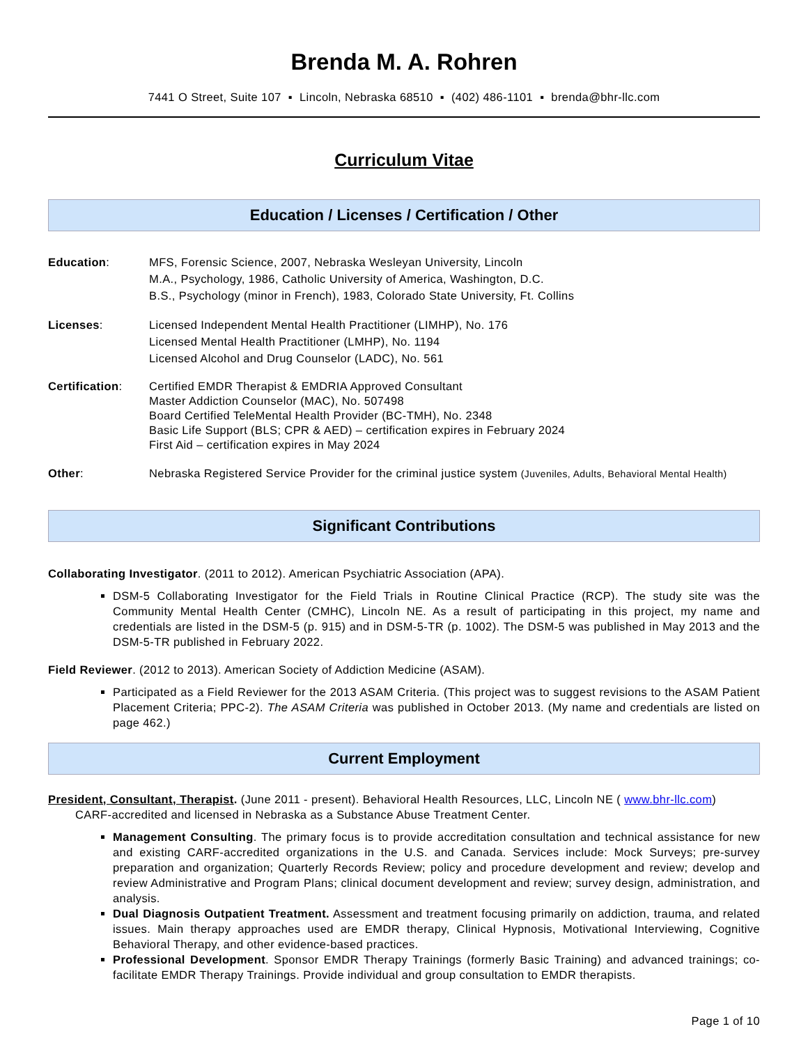Brenda M. A. Rohren
7441 O Street, Suite 107 ▪ Lincoln, Nebraska 68510 ▪ (402) 486-1101 ▪ brenda@bhr-llc.com
Curriculum Vitae
Education / Licenses / Certification / Other
Education: MFS, Forensic Science, 2007, Nebraska Wesleyan University, Lincoln
M.A., Psychology, 1986, Catholic University of America, Washington, D.C.
B.S., Psychology (minor in French), 1983, Colorado State University, Ft. Collins
Licenses: Licensed Independent Mental Health Practitioner (LIMHP), No. 176
Licensed Mental Health Practitioner (LMHP), No. 1194
Licensed Alcohol and Drug Counselor (LADC), No. 561
Certification: Certified EMDR Therapist & EMDRIA Approved Consultant
Master Addiction Counselor (MAC), No. 507498
Board Certified TeleMental Health Provider (BC-TMH), No. 2348
Basic Life Support (BLS; CPR & AED) – certification expires in February 2024
First Aid – certification expires in May 2024
Other: Nebraska Registered Service Provider for the criminal justice system (Juveniles, Adults, Behavioral Mental Health)
Significant Contributions
Collaborating Investigator. (2011 to 2012). American Psychiatric Association (APA).
DSM-5 Collaborating Investigator for the Field Trials in Routine Clinical Practice (RCP). The study site was the Community Mental Health Center (CMHC), Lincoln NE. As a result of participating in this project, my name and credentials are listed in the DSM-5 (p. 915) and in DSM-5-TR (p. 1002). The DSM-5 was published in May 2013 and the DSM-5-TR published in February 2022.
Field Reviewer. (2012 to 2013). American Society of Addiction Medicine (ASAM).
Participated as a Field Reviewer for the 2013 ASAM Criteria. (This project was to suggest revisions to the ASAM Patient Placement Criteria; PPC-2). The ASAM Criteria was published in October 2013. (My name and credentials are listed on page 462.)
Current Employment
President, Consultant, Therapist. (June 2011 - present). Behavioral Health Resources, LLC, Lincoln NE ( www.bhr-llc.com)
CARF-accredited and licensed in Nebraska as a Substance Abuse Treatment Center.
Management Consulting. The primary focus is to provide accreditation consultation and technical assistance for new and existing CARF-accredited organizations in the U.S. and Canada. Services include: Mock Surveys; pre-survey preparation and organization; Quarterly Records Review; policy and procedure development and review; develop and review Administrative and Program Plans; clinical document development and review; survey design, administration, and analysis.
Dual Diagnosis Outpatient Treatment. Assessment and treatment focusing primarily on addiction, trauma, and related issues. Main therapy approaches used are EMDR therapy, Clinical Hypnosis, Motivational Interviewing, Cognitive Behavioral Therapy, and other evidence-based practices.
Professional Development. Sponsor EMDR Therapy Trainings (formerly Basic Training) and advanced trainings; co-facilitate EMDR Therapy Trainings. Provide individual and group consultation to EMDR therapists.
Page 1 of 10